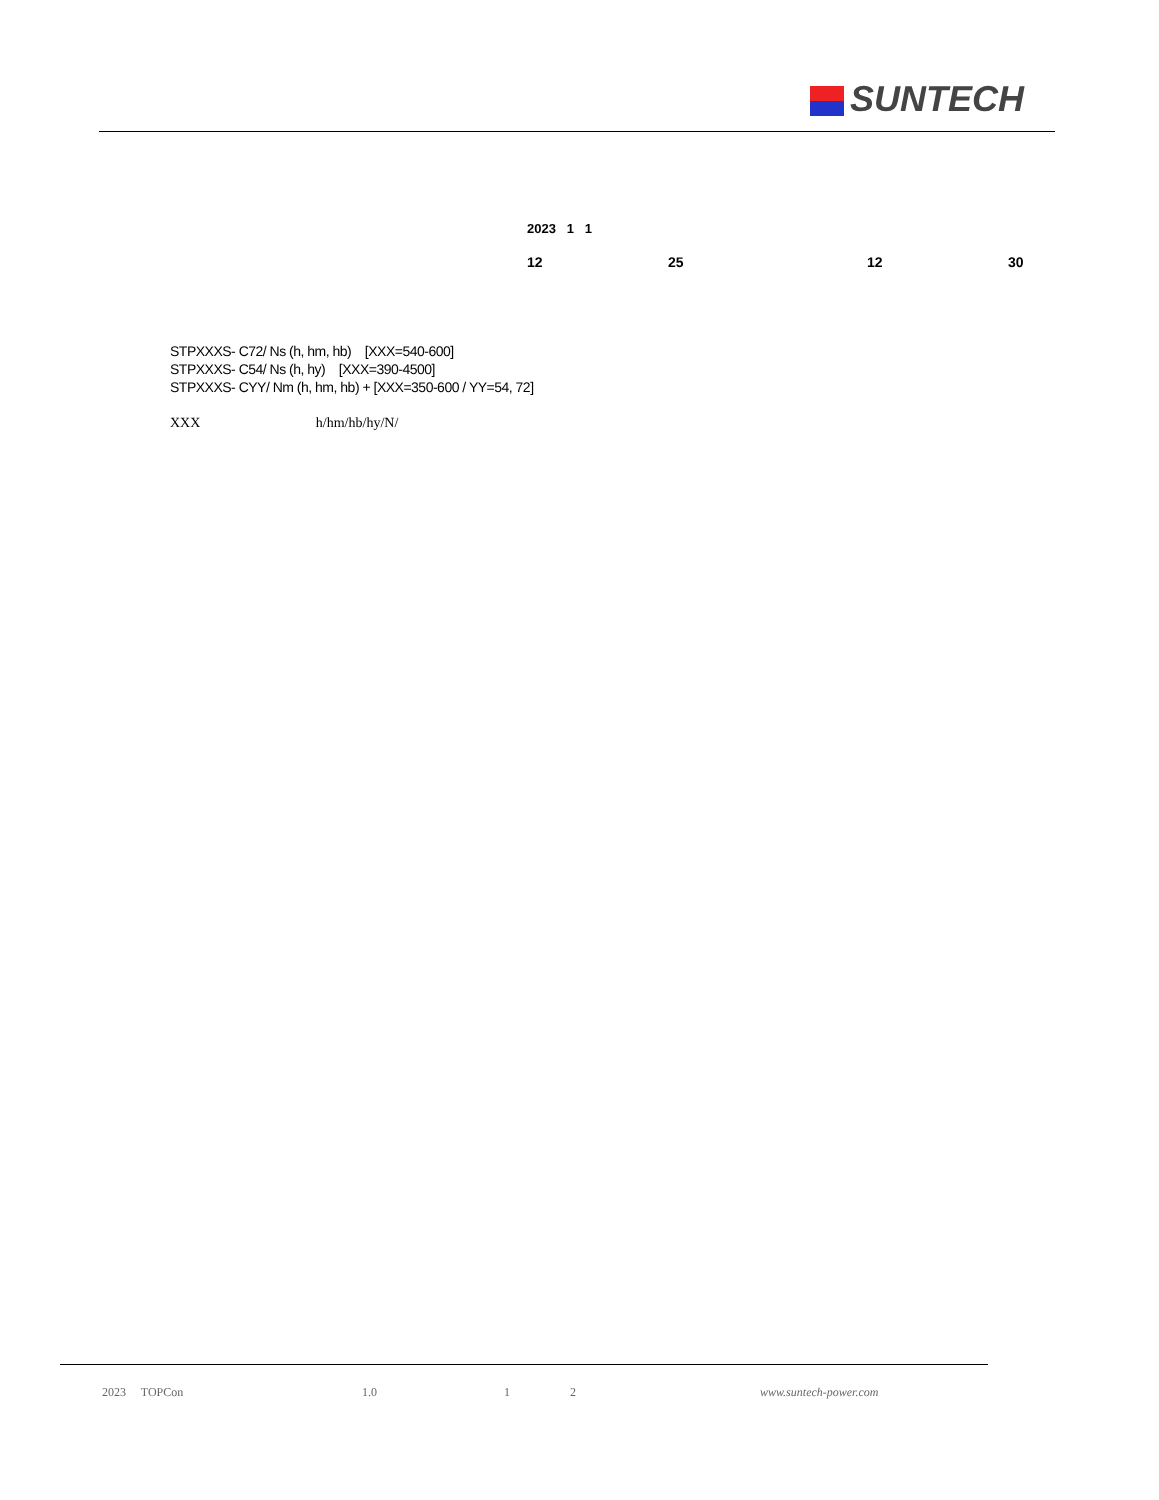SUNTECH
2023 1 1
12 25 12 30
STPXXXS- C72/ Ns (h, hm, hb) [XXX=540-600]
STPXXXS- C54/ Ns (h, hy) [XXX=390-4500]
STPXXXS- CYY/ Nm (h, hm, hb) + [XXX=350-600 / YY=54, 72]
XXX h/hm/hb/hy/N/
2023 TOPCon 1.0 1 2 www.suntech-power.com